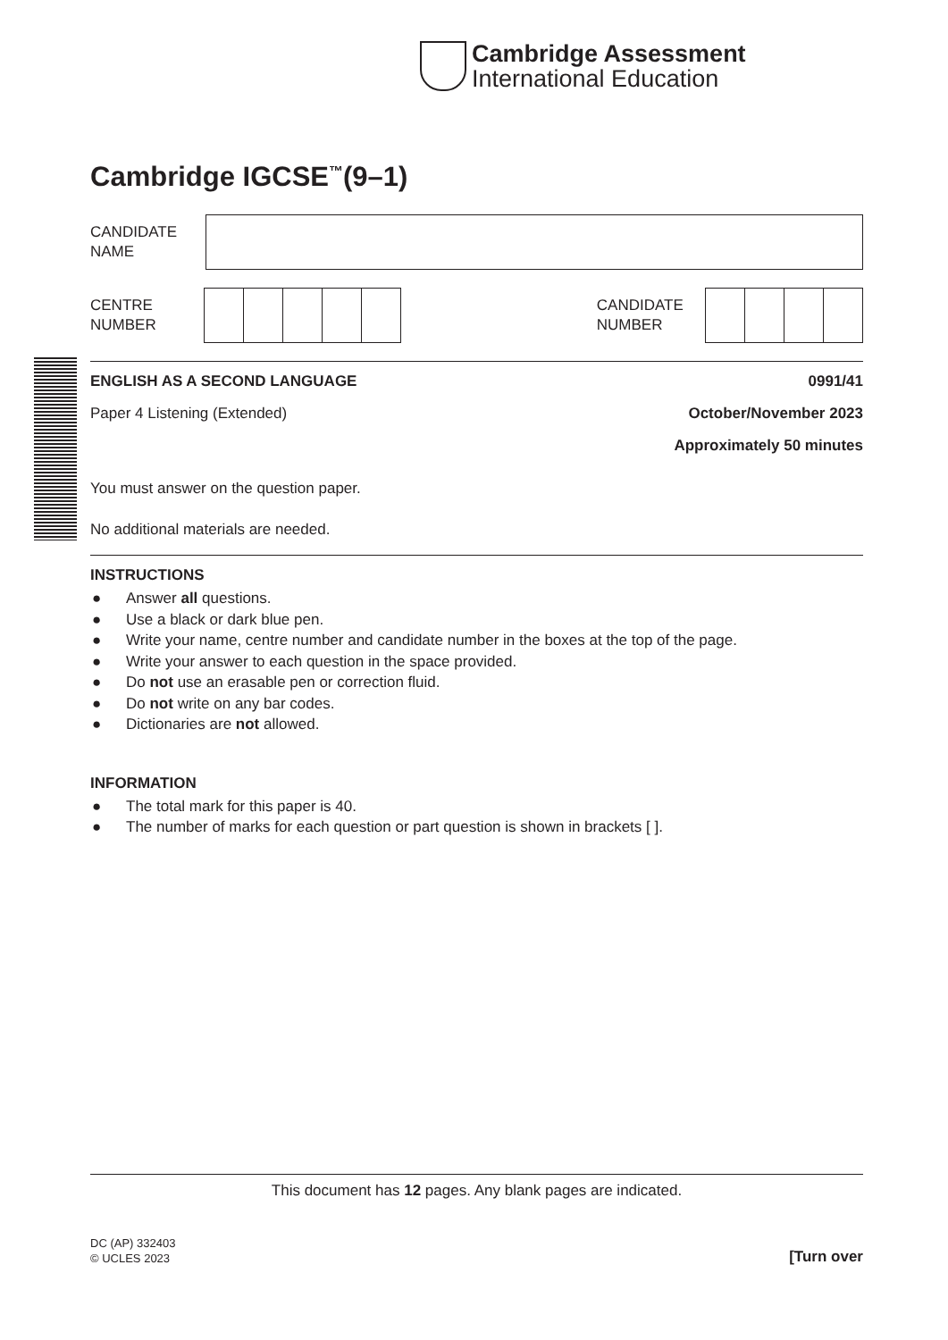Cambridge Assessment
International Education
Cambridge IGCSE<sup>™</sup>(9–1)
CANDIDATE
NAME
CENTRE
NUMBER
CANDIDATE
NUMBER
ENGLISH AS A SECOND LANGUAGE 0991/41
Paper 4 Listening (Extended) October/November 2023
Approximately 50 minutes
You must answer on the question paper.
No additional materials are needed.
INSTRUCTIONS
● Answer all questions.
● Use a black or dark blue pen.
● Write your name, centre number and candidate number in the boxes at the top of the page.
● Write your answer to each question in the space provided.
● Do not use an erasable pen or correction fluid.
● Do not write on any bar codes.
● Dictionaries are not allowed.
INFORMATION
● The total mark for this paper is 40.
● The number of marks for each question or part question is shown in brackets [ ].
This document has 12 pages. Any blank pages are indicated.
DC (AP) 332403
© UCLES 2023 [Turn over